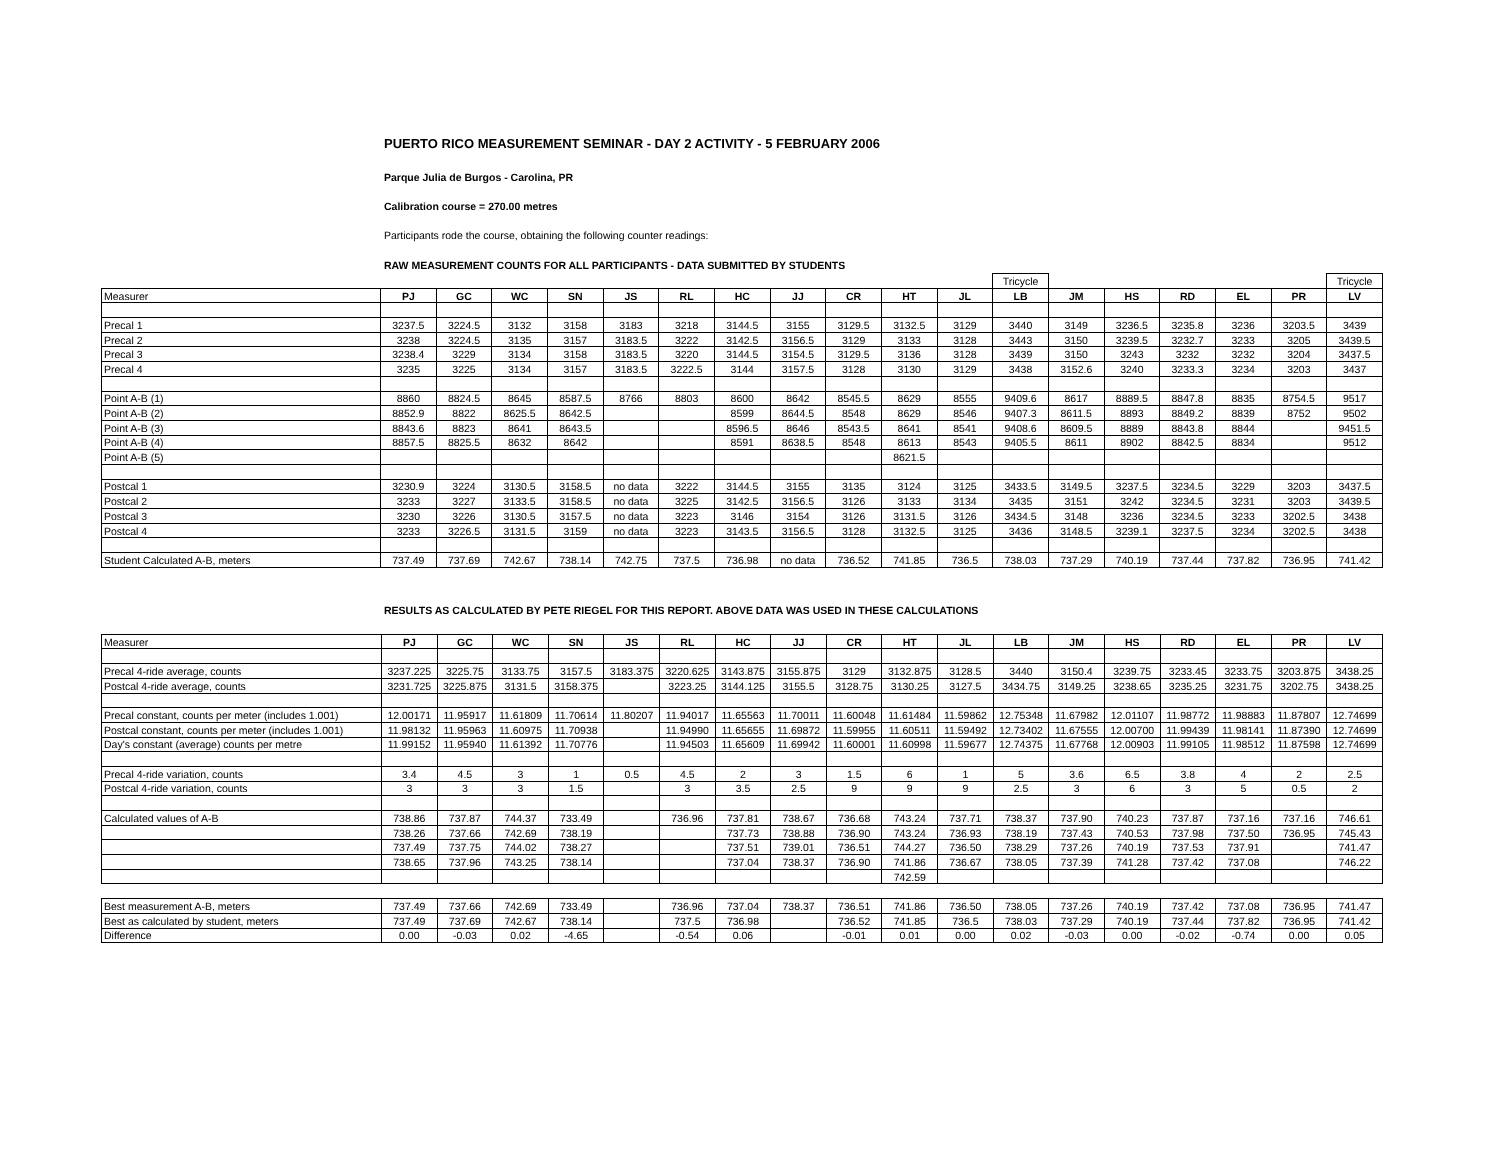PUERTO RICO MEASUREMENT SEMINAR - DAY 2 ACTIVITY - 5 FEBRUARY 2006
Parque Julia de Burgos - Carolina, PR
Calibration course = 270.00 metres
Participants rode the course, obtaining the following counter readings:
RAW MEASUREMENT COUNTS FOR ALL PARTICIPANTS - DATA SUBMITTED BY STUDENTS
| | | | | | | | | | | | | Tricycle | | | | | | Tricycle |
| Measurer | PJ | GC | WC | SN | JS | RL | HC | JJ | CR | HT | JL | LB | JM | HS | RD | EL | PR | LV |
| Precal 1 | 3237.5 | 3224.5 | 3132 | 3158 | 3183 | 3218 | 3144.5 | 3155 | 3129.5 | 3132.5 | 3129 | 3440 | 3149 | 3236.5 | 3235.8 | 3236 | 3203.5 | 3439 |
| Precal 2 | 3238 | 3224.5 | 3135 | 3157 | 3183.5 | 3222 | 3142.5 | 3156.5 | 3129 | 3133 | 3128 | 3443 | 3150 | 3239.5 | 3232.7 | 3233 | 3205 | 3439.5 |
| Precal 3 | 3238.4 | 3229 | 3134 | 3158 | 3183.5 | 3220 | 3144.5 | 3154.5 | 3129.5 | 3136 | 3128 | 3439 | 3150 | 3243 | 3232 | 3232 | 3204 | 3437.5 |
| Precal 4 | 3235 | 3225 | 3134 | 3157 | 3183.5 | 3222.5 | 3144 | 3157.5 | 3128 | 3130 | 3129 | 3438 | 3152.6 | 3240 | 3233.3 | 3234 | 3203 | 3437 |
| Point A-B (1) | 8860 | 8824.5 | 8645 | 8587.5 | 8766 | 8803 | 8600 | 8642 | 8545.5 | 8629 | 8555 | 9409.6 | 8617 | 8889.5 | 8847.8 | 8835 | 8754.5 | 9517 |
| Point A-B (2) | 8852.9 | 8822 | 8625.5 | 8642.5 | | | 8599 | 8644.5 | 8548 | 8629 | 8546 | 9407.3 | 8611.5 | 8893 | 8849.2 | 8839 | 8752 | 9502 |
| Point A-B (3) | 8843.6 | 8823 | 8641 | 8643.5 | | | 8596.5 | 8646 | 8543.5 | 8641 | 8541 | 9408.6 | 8609.5 | 8889 | 8843.8 | 8844 | | 9451.5 |
| Point A-B (4) | 8857.5 | 8825.5 | 8632 | 8642 | | | 8591 | 8638.5 | 8548 | 8613 | 8543 | 9405.5 | 8611 | 8902 | 8842.5 | 8834 | | 9512 |
| Point A-B (5) | | | | | | | | | | 8621.5 | | | | | | | | |
| Postcal 1 | 3230.9 | 3224 | 3130.5 | 3158.5 | no data | 3222 | 3144.5 | 3155 | 3135 | 3124 | 3125 | 3433.5 | 3149.5 | 3237.5 | 3234.5 | 3229 | 3203 | 3437.5 |
| Postcal 2 | 3233 | 3227 | 3133.5 | 3158.5 | no data | 3225 | 3142.5 | 3156.5 | 3126 | 3133 | 3134 | 3435 | 3151 | 3242 | 3234.5 | 3231 | 3203 | 3439.5 |
| Postcal 3 | 3230 | 3226 | 3130.5 | 3157.5 | no data | 3223 | 3146 | 3154 | 3126 | 3131.5 | 3126 | 3434.5 | 3148 | 3236 | 3234.5 | 3233 | 3202.5 | 3438 |
| Postcal 4 | 3233 | 3226.5 | 3131.5 | 3159 | no data | 3223 | 3143.5 | 3156.5 | 3128 | 3132.5 | 3125 | 3436 | 3148.5 | 3239.1 | 3237.5 | 3234 | 3202.5 | 3438 |
| Student Calculated A-B, meters | 737.49 | 737.69 | 742.67 | 738.14 | 742.75 | 737.5 | 736.98 | no data | 736.52 | 741.85 | 736.5 | 738.03 | 737.29 | 740.19 | 737.44 | 737.82 | 736.95 | 741.42 |
RESULTS AS CALCULATED BY PETE RIEGEL FOR THIS REPORT. ABOVE DATA WAS USED IN THESE CALCULATIONS
| Measurer | PJ | GC | WC | SN | JS | RL | HC | JJ | CR | HT | JL | LB | JM | HS | RD | EL | PR | LV |
| --- | --- | --- | --- | --- | --- | --- | --- | --- | --- | --- | --- | --- | --- | --- | --- | --- | --- | --- |
| Precal 4-ride average, counts | 3237.225 | 3225.75 | 3133.75 | 3157.5 | 3183.375 | 3220.625 | 3143.875 | 3155.875 | 3129 | 3132.875 | 3128.5 | 3440 | 3150.4 | 3239.75 | 3233.45 | 3233.75 | 3203.875 | 3438.25 |
| Postcal 4-ride average, counts | 3231.725 | 3225.875 | 3131.5 | 3158.375 | | 3223.25 | 3144.125 | 3155.5 | 3128.75 | 3130.25 | 3127.5 | 3434.75 | 3149.25 | 3238.65 | 3235.25 | 3231.75 | 3202.75 | 3438.25 |
| Precal constant, counts per meter (includes 1.001) | 12.00171 | 11.95917 | 11.61809 | 11.70614 | 11.80207 | 11.94017 | 11.65563 | 11.70011 | 11.60048 | 11.61484 | 11.59862 | 12.75348 | 11.67982 | 12.01107 | 11.98772 | 11.98883 | 11.87807 | 12.74699 |
| Postcal constant, counts per meter (includes 1.001) | 11.98132 | 11.95963 | 11.60975 | 11.70938 | | 11.94990 | 11.65655 | 11.69872 | 11.59955 | 11.60511 | 11.59492 | 12.73402 | 11.67555 | 12.00700 | 11.99439 | 11.98141 | 11.87390 | 12.74699 |
| Day's constant (average) counts per metre | 11.99152 | 11.95940 | 11.61392 | 11.70776 | | 11.94503 | 11.65609 | 11.69942 | 11.60001 | 11.60998 | 11.59677 | 12.74375 | 11.67768 | 12.00903 | 11.99105 | 11.98512 | 11.87598 | 12.74699 |
| Precal 4-ride variation, counts | 3.4 | 4.5 | 3 | 1 | 0.5 | 4.5 | 2 | 3 | 1.5 | 6 | 1 | 5 | 3.6 | 6.5 | 3.8 | 4 | 2 | 2.5 |
| Postcal 4-ride variation, counts | 3 | 3 | 3 | 1.5 | | 3 | 3.5 | 2.5 | 9 | 9 | 9 | 2.5 | 3 | 6 | 3 | 5 | 0.5 | 2 |
| Calculated values of A-B | 738.86 | 737.87 | 744.37 | 733.49 | | 736.96 | 737.81 | 738.67 | 736.68 | 743.24 | 737.71 | 738.37 | 737.90 | 740.23 | 737.87 | 737.16 | 737.16 | 746.61 |
| | 738.26 | 737.66 | 742.69 | 738.19 | | | 737.73 | 738.88 | 736.90 | 743.24 | 736.93 | 738.19 | 737.43 | 740.53 | 737.98 | 737.50 | 736.95 | 745.43 |
| | 737.49 | 737.75 | 744.02 | 738.27 | | | 737.51 | 739.01 | 736.51 | 744.27 | 736.50 | 738.29 | 737.26 | 740.19 | 737.53 | 737.91 | | 741.47 |
| | 738.65 | 737.96 | 743.25 | 738.14 | | | 737.04 | 738.37 | 736.90 | 741.86 | 736.67 | 738.05 | 737.39 | 741.28 | 737.42 | 737.08 | | 746.22 |
| | | | | | | | | | | 742.59 | | | | | | | | |
| Best measurement A-B, meters | 737.49 | 737.66 | 742.69 | 733.49 | | 736.96 | 737.04 | 738.37 | 736.51 | 741.86 | 736.50 | 738.05 | 737.26 | 740.19 | 737.42 | 737.08 | 736.95 | 741.47 |
| Best as calculated by student, meters | 737.49 | 737.69 | 742.67 | 738.14 | | 737.5 | 736.98 | | 736.52 | 741.85 | 736.5 | 738.03 | 737.29 | 740.19 | 737.44 | 737.82 | 736.95 | 741.42 |
| Difference | 0.00 | -0.03 | 0.02 | -4.65 | | -0.54 | 0.06 | | -0.01 | 0.01 | 0.00 | 0.02 | -0.03 | 0.00 | -0.02 | -0.74 | 0.00 | 0.05 |